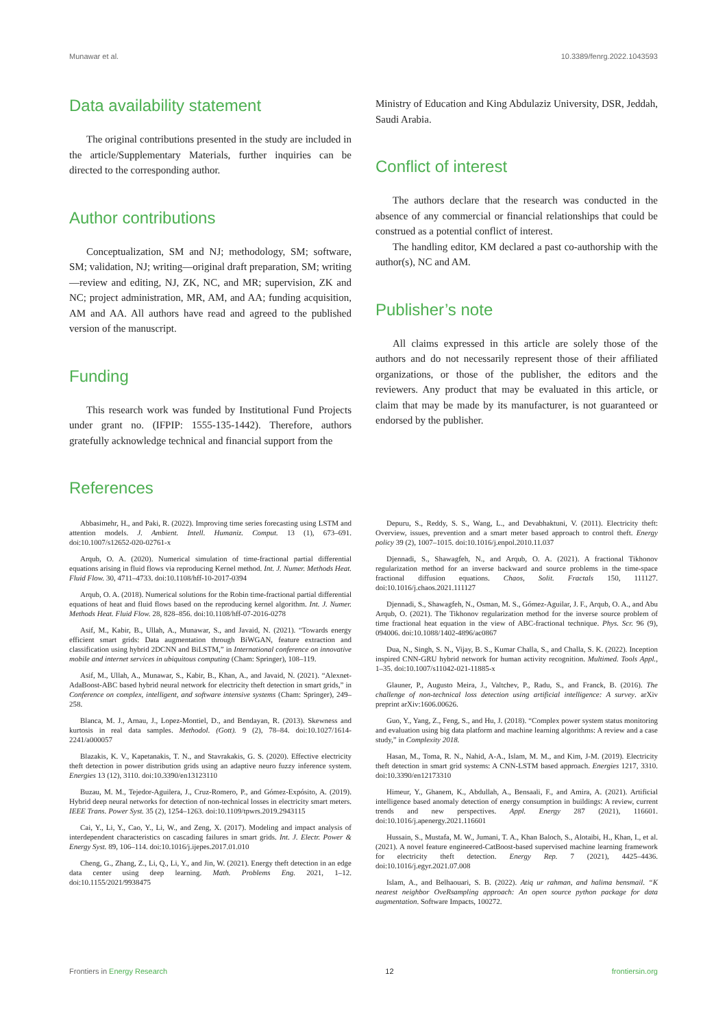Munawar et al. 10.3389/fenrg.2022.1043593
Data availability statement
The original contributions presented in the study are included in the article/Supplementary Materials, further inquiries can be directed to the corresponding author.
Author contributions
Conceptualization, SM and NJ; methodology, SM; software, SM; validation, NJ; writing—original draft preparation, SM; writing—review and editing, NJ, ZK, NC, and MR; supervision, ZK and NC; project administration, MR, AM, and AA; funding acquisition, AM and AA. All authors have read and agreed to the published version of the manuscript.
Funding
This research work was funded by Institutional Fund Projects under grant no. (IFPIP: 1555-135-1442). Therefore, authors gratefully acknowledge technical and financial support from the
Ministry of Education and King Abdulaziz University, DSR, Jeddah, Saudi Arabia.
Conflict of interest
The authors declare that the research was conducted in the absence of any commercial or financial relationships that could be construed as a potential conflict of interest.
The handling editor, KM declared a past co-authorship with the author(s), NC and AM.
Publisher’s note
All claims expressed in this article are solely those of the authors and do not necessarily represent those of their affiliated organizations, or those of the publisher, the editors and the reviewers. Any product that may be evaluated in this article, or claim that may be made by its manufacturer, is not guaranteed or endorsed by the publisher.
References
Abbasimehr, H., and Paki, R. (2022). Improving time series forecasting using LSTM and attention models. J. Ambient. Intell. Humaniz. Comput. 13 (1), 673–691. doi:10.1007/s12652-020-02761-x
Arqub, O. A. (2020). Numerical simulation of time-fractional partial differential equations arising in fluid flows via reproducing Kernel method. Int. J. Numer. Methods Heat. Fluid Flow. 30, 4711–4733. doi:10.1108/hff-10-2017-0394
Arqub, O. A. (2018). Numerical solutions for the Robin time-fractional partial differential equations of heat and fluid flows based on the reproducing kernel algorithm. Int. J. Numer. Methods Heat. Fluid Flow. 28, 828–856. doi:10.1108/hff-07-2016-0278
Asif, M., Kabir, B., Ullah, A., Munawar, S., and Javaid, N. (2021). “Towards energy efficient smart grids: Data augmentation through BiWGAN, feature extraction and classification using hybrid 2DCNN and BiLSTM,” in International conference on innovative mobile and internet services in ubiquitous computing (Cham: Springer), 108–119.
Asif, M., Ullah, A., Munawar, S., Kabir, B., Khan, A., and Javaid, N. (2021). “Alexnet-AdaBoost-ABC based hybrid neural network for electricity theft detection in smart grids,” in Conference on complex, intelligent, and software intensive systems (Cham: Springer), 249–258.
Blanca, M. J., Arnau, J., Lopez-Montiel, D., and Bendayan, R. (2013). Skewness and kurtosis in real data samples. Methodol. (Gott). 9 (2), 78–84. doi:10.1027/1614-2241/a000057
Blazakis, K. V., Kapetanakis, T. N., and Stavrakakis, G. S. (2020). Effective electricity theft detection in power distribution grids using an adaptive neuro fuzzy inference system. Energies 13 (12), 3110. doi:10.3390/en13123110
Buzau, M. M., Tejedor-Aguilera, J., Cruz-Romero, P., and Gómez-Expósito, A. (2019). Hybrid deep neural networks for detection of non-technical losses in electricity smart meters. IEEE Trans. Power Syst. 35 (2), 1254–1263. doi:10.1109/tpwrs.2019.2943115
Cai, Y., Li, Y., Cao, Y., Li, W., and Zeng, X. (2017). Modeling and impact analysis of interdependent characteristics on cascading failures in smart grids. Int. J. Electr. Power & Energy Syst. 89, 106–114. doi:10.1016/j.ijepes.2017.01.010
Cheng, G., Zhang, Z., Li, Q., Li, Y., and Jin, W. (2021). Energy theft detection in an edge data center using deep learning. Math. Problems Eng. 2021, 1–12. doi:10.1155/2021/9938475
Depuru, S., Reddy, S. S., Wang, L., and Devabhaktuni, V. (2011). Electricity theft: Overview, issues, prevention and a smart meter based approach to control theft. Energy policy 39 (2), 1007–1015. doi:10.1016/j.enpol.2010.11.037
Djennadi, S., Shawagfeh, N., and Arqub, O. A. (2021). A fractional Tikhonov regularization method for an inverse backward and source problems in the time-space fractional diffusion equations. Chaos, Solit. Fractals 150, 111127. doi:10.1016/j.chaos.2021.111127
Djennadi, S., Shawagfeh, N., Osman, M. S., Gómez-Aguilar, J. F., Arqub, O. A., and Abu Arqub, O. (2021). The Tikhonov regularization method for the inverse source problem of time fractional heat equation in the view of ABC-fractional technique. Phys. Scr. 96 (9), 094006. doi:10.1088/1402-4896/ac0867
Dua, N., Singh, S. N., Vijay, B. S., Kumar Challa, S., and Challa, S. K. (2022). Inception inspired CNN-GRU hybrid network for human activity recognition. Multimed. Tools Appl., 1–35. doi:10.1007/s11042-021-11885-x
Glauner, P., Augusto Meira, J., Valtchev, P., Radu, S., and Franck, B. (2016). The challenge of non-technical loss detection using artificial intelligence: A survey. arXiv preprint arXiv:1606.00626.
Guo, Y., Yang, Z., Feng, S., and Hu, J. (2018). “Complex power system status monitoring and evaluation using big data platform and machine learning algorithms: A review and a case study,” in Complexity 2018.
Hasan, M., Toma, R. N., Nahid, A-A., Islam, M. M., and Kim, J-M. (2019). Electricity theft detection in smart grid systems: A CNN-LSTM based approach. Energies 1217, 3310. doi:10.3390/en12173310
Himeur, Y., Ghanem, K., Abdullah, A., Bensaali, F., and Amira, A. (2021). Artificial intelligence based anomaly detection of energy consumption in buildings: A review, current trends and new perspectives. Appl. Energy 287 (2021), 116601. doi:10.1016/j.apenergy.2021.116601
Hussain, S., Mustafa, M. W., Jumani, T. A., Khan Baloch, S., Alotaibi, H., Khan, I., et al. (2021). A novel feature engineered-CatBoost-based supervised machine learning framework for electricity theft detection. Energy Rep. 7 (2021), 4425–4436. doi:10.1016/j.egyr.2021.07.008
Islam, A., and Belhaouari, S. B. (2022). Atiq ur rahman, and halima bensmail. “K nearest neighbor OveRsampling approach: An open source python package for data augmentation. Software Impacts, 100272.
Frontiers in Energy Research 12 frontiersin.org